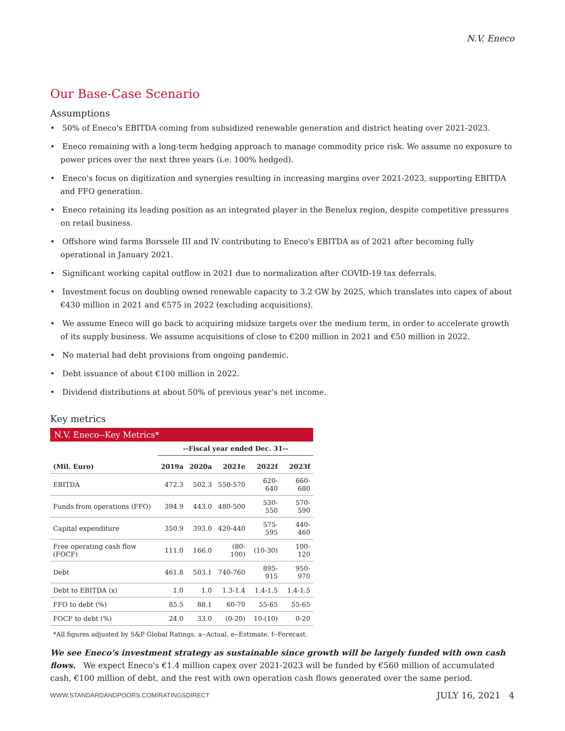N.V. Eneco
Our Base-Case Scenario
Assumptions
• 50% of Eneco's EBITDA coming from subsidized renewable generation and district heating over 2021-2023.
• Eneco remaining with a long-term hedging approach to manage commodity price risk. We assume no exposure to power prices over the next three years (i.e. 100% hedged).
• Eneco's focus on digitization and synergies resulting in increasing margins over 2021-2023, supporting EBITDA and FFO generation.
• Eneco retaining its leading position as an integrated player in the Benelux region, despite competitive pressures on retail business.
• Offshore wind farms Borssele III and IV contributing to Eneco's EBITDA as of 2021 after becoming fully operational in January 2021.
• Significant working capital outflow in 2021 due to normalization after COVID-19 tax deferrals.
• Investment focus on doubling owned renewable capacity to 3.2 GW by 2025, which translates into capex of about €430 million in 2021 and €575 in 2022 (excluding acquisitions).
• We assume Eneco will go back to acquiring midsize targets over the medium term, in order to accelerate growth of its supply business. We assume acquisitions of close to €200 million in 2021 and €50 million in 2022.
• No material bad debt provisions from ongoing pandemic.
• Debt issuance of about €100 million in 2022.
• Dividend distributions at about 50% of previous year's net income.
Key metrics
N.V. Eneco--Key Metrics*
| | --Fiscal year ended Dec. 31-- | | | | |
| --- | --- | --- | --- | --- | --- |
| (Mil. Euro) | 2019a | 2020a | 2021e | 2022f | 2023f |
| EBITDA | 472.3 | 502.3 | 550-570 | 620-640 | 660-680 |
| Funds from operations (FFO) | 394.9 | 443.0 | 480-500 | 530-550 | 570-590 |
| Capital expenditure | 350.9 | 393.0 | 420-440 | 575-595 | 440-460 |
| Free operating cash flow (FOCF) | 111.0 | 166.0 | (80-100) | (10-30) | 100-120 |
| Debt | 461.8 | 503.1 | 740-760 | 895-915 | 950-970 |
| Debt to EBITDA (x) | 1.0 | 1.0 | 1.3-1.4 | 1.4-1.5 | 1.4-1.5 |
| FFO to debt (%) | 85.5 | 88.1 | 60-70 | 55-65 | 55-65 |
| FOCF to debt (%) | 24.0 | 33.0 | (0-20) | 10-(10) | 0-20 |
*All figures adjusted by S&P Global Ratings. a--Actual. e--Estimate. f--Forecast.
We see Eneco's investment strategy as sustainable since growth will be largely funded with own cash flows. We expect Eneco's €1.4 million capex over 2021-2023 will be funded by €560 million of accumulated cash, €100 million of debt, and the rest with own operation cash flows generated over the same period.
WWW.STANDARDANDPOORS.COM/RATINGSDIRECT JULY 16, 2021 4